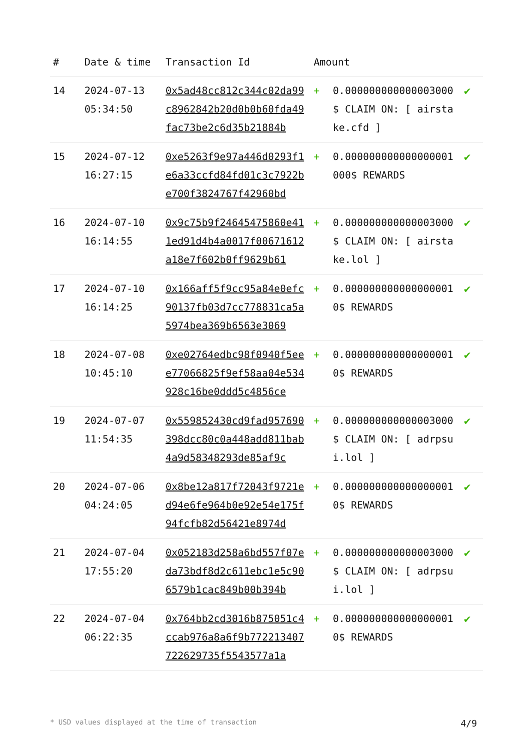| # | Date & time | Transaction Id | Amount | | |
| --- | --- | --- | --- | --- | --- |
| 14 | 2024-07-13 05:34:50 | 0x5ad48cc812c344c02da99c8962842b20d0b0b60fda49fac73be2c6d35b21884b | + | 0.000000000000003000 $ CLAIM ON: [ airstake.cfd ] | ✔ |
| 15 | 2024-07-12 16:27:15 | 0xe5263f9e97a446d0293f1e6a33ccfd84fd01c3c7922be700f3824767f42960bd | + | 0.000000000000000001 000$ REWARDS | ✔ |
| 16 | 2024-07-10 16:14:55 | 0x9c75b9f24645475860e411ed91d4b4a0017f00671612a18e7f602b0ff9629b61 | + | 0.000000000000003000 $ CLAIM ON: [ airstake.lol ] | ✔ |
| 17 | 2024-07-10 16:14:25 | 0x166aff5f9cc95a84e0efc90137fb03d7cc778831ca5a5974bea369b6563e3069 | + | 0.000000000000000001 0$ REWARDS | ✔ |
| 18 | 2024-07-08 10:45:10 | 0xe02764edbc98f0940f5eee77066825f9ef58aa04e534928c16be0ddd5c4856ce | + | 0.000000000000000001 0$ REWARDS | ✔ |
| 19 | 2024-07-07 11:54:35 | 0x559852430cd9fad957690398dcc80c0a448add811bab4a9d58348293de85af9c | + | 0.000000000000003000 $ CLAIM ON: [ adrpsui.lol ] | ✔ |
| 20 | 2024-07-06 04:24:05 | 0x8be12a817f72043f9721ed94e6fe964b0e92e54e175f94fcfb82d56421e8974d | + | 0.000000000000000001 0$ REWARDS | ✔ |
| 21 | 2024-07-04 17:55:20 | 0x052183d258a6bd557f07eda73bdf8d2c611ebc1e5c906579b1cac849b00b394b | + | 0.000000000000003000 $ CLAIM ON: [ adrpsui.lol ] | ✔ |
| 22 | 2024-07-04 06:22:35 | 0x764bb2cd3016b875051c4ccab976a8a6f9b772213407722629735f5543577a1a | + | 0.000000000000000001 0$ REWARDS | ✔ |
* USD values displayed at the time of transaction 4/9